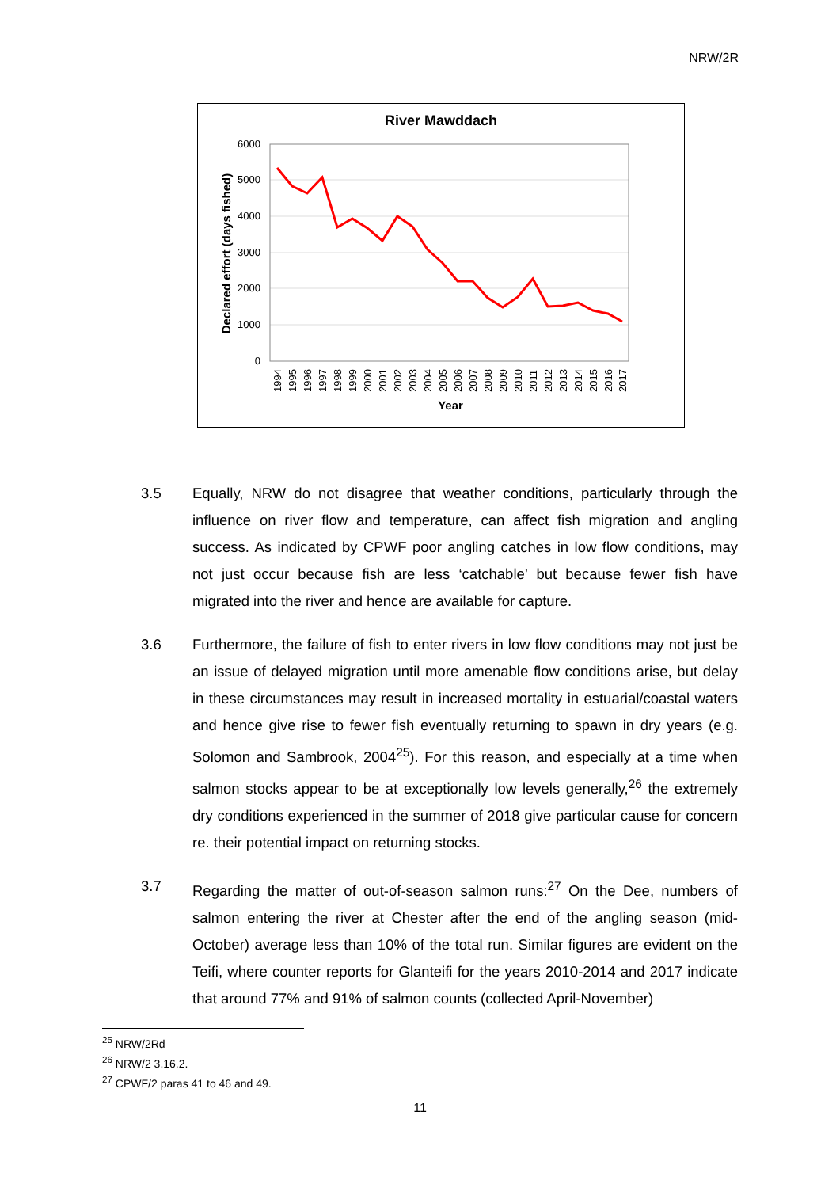NRW/2R
River Mawddach
6000
5000
4000
3000
2000
1000
0
Declared effort (days fished)
1994
1995
1996
1997
1998
1999
2000
2001
2002
2003
2004
2005
2006
2007
2008
2009
2010
2011
2012
2013
2014
2015
2016
2017
Year
3.5 Equally, NRW do not disagree that weather conditions, particularly through the influence on river flow and temperature, can affect fish migration and angling success. As indicated by CPWF poor angling catches in low flow conditions, may not just occur because fish are less ‘catchable’ but because fewer fish have migrated into the river and hence are available for capture.
3.6 Furthermore, the failure of fish to enter rivers in low flow conditions may not just be an issue of delayed migration until more amenable flow conditions arise, but delay in these circumstances may result in increased mortality in estuarial/coastal waters and hence give rise to fewer fish eventually returning to spawn in dry years (e.g. Solomon and Sambrook, 2004<sup>25</sup>). For this reason, and especially at a time when salmon stocks appear to be at exceptionally low levels generally,<sup>26</sup> the extremely dry conditions experienced in the summer of 2018 give particular cause for concern re. their potential impact on returning stocks.
3.7 Regarding the matter of out-of-season salmon runs:<sup>27</sup> On the Dee, numbers of salmon entering the river at Chester after the end of the angling season (mid-October) average less than 10% of the total run. Similar figures are evident on the Teifi, where counter reports for Glanteifi for the years 2010-2014 and 2017 indicate that around 77% and 91% of salmon counts (collected April-November)
<sup>25</sup> NRW/2Rd
<sup>26</sup> NRW/2 3.16.2.
<sup>27</sup> CPWF/2 paras 41 to 46 and 49.
11